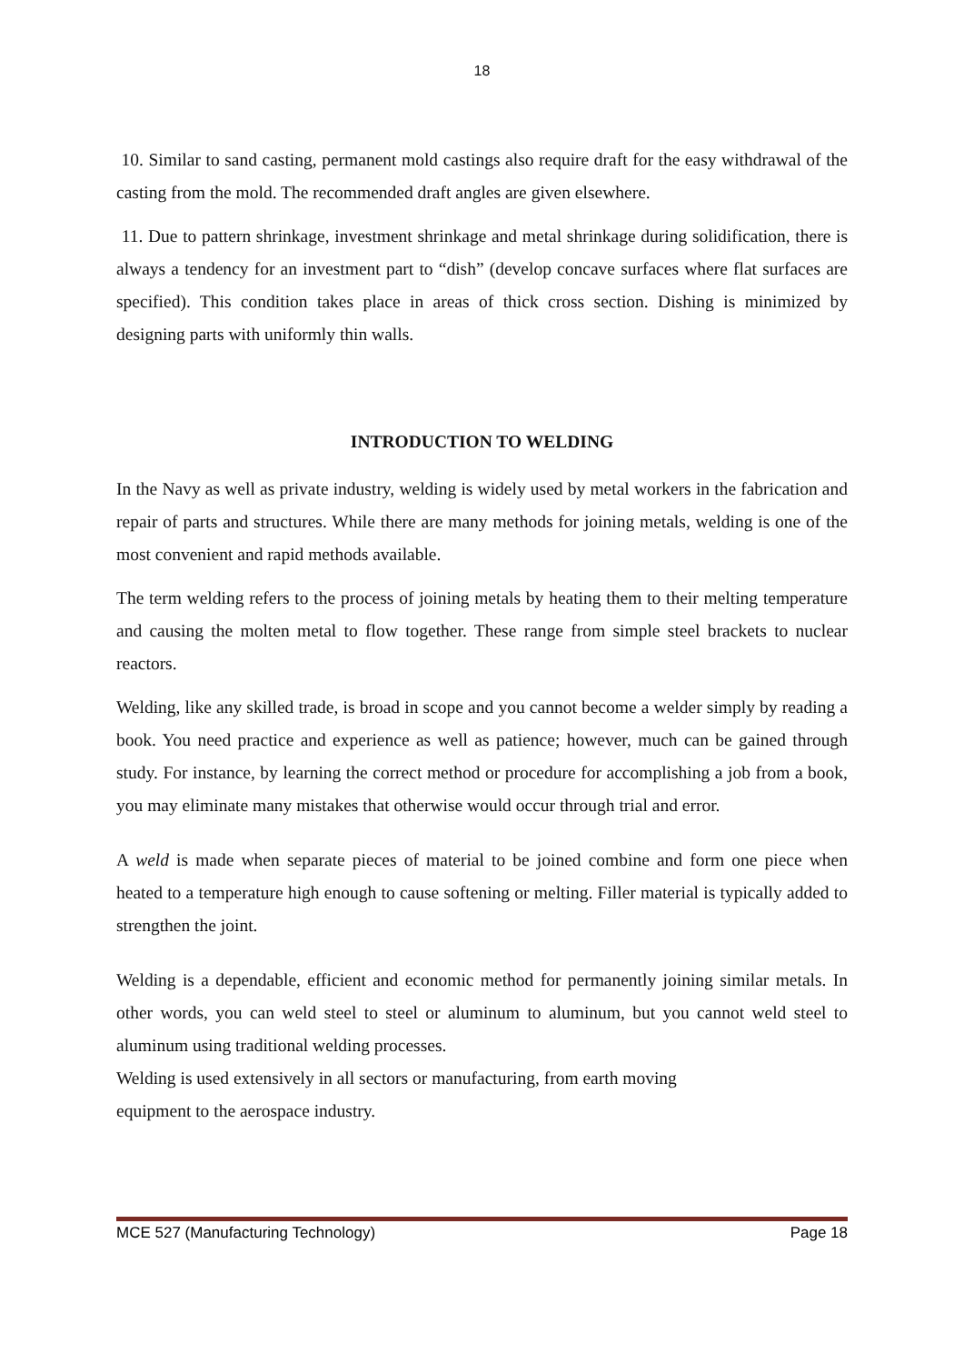18
10. Similar to sand casting, permanent mold castings also require draft for the easy withdrawal of the casting from the mold. The recommended draft angles are given elsewhere.
11. Due to pattern shrinkage, investment shrinkage and metal shrinkage during solidification, there is always a tendency for an investment part to “dish” (develop concave surfaces where flat surfaces are specified). This condition takes place in areas of thick cross section. Dishing is minimized by designing parts with uniformly thin walls.
INTRODUCTION TO WELDING
In the Navy as well as private industry, welding is widely used by metal workers in the fabrication and repair of parts and structures. While there are many methods for joining metals, welding is one of the most convenient and rapid methods available.
The term welding refers to the process of joining metals by heating them to their melting temperature and causing the molten metal to flow together. These range from simple steel brackets to nuclear reactors.
Welding, like any skilled trade, is broad in scope and you cannot become a welder simply by reading a book. You need practice and experience as well as patience; however, much can be gained through study. For instance, by learning the correct method or procedure for accomplishing a job from a book, you may eliminate many mistakes that otherwise would occur through trial and error.
A weld is made when separate pieces of material to be joined combine and form one piece when heated to a temperature high enough to cause softening or melting. Filler material is typically added to strengthen the joint.
Welding is a dependable, efficient and economic method for permanently joining similar metals. In other words, you can weld steel to steel or aluminum to aluminum, but you cannot weld steel to aluminum using traditional welding processes.
Welding is used extensively in all sectors or manufacturing, from earth moving equipment to the aerospace industry.
MCE 527 (Manufacturing Technology) Page 18